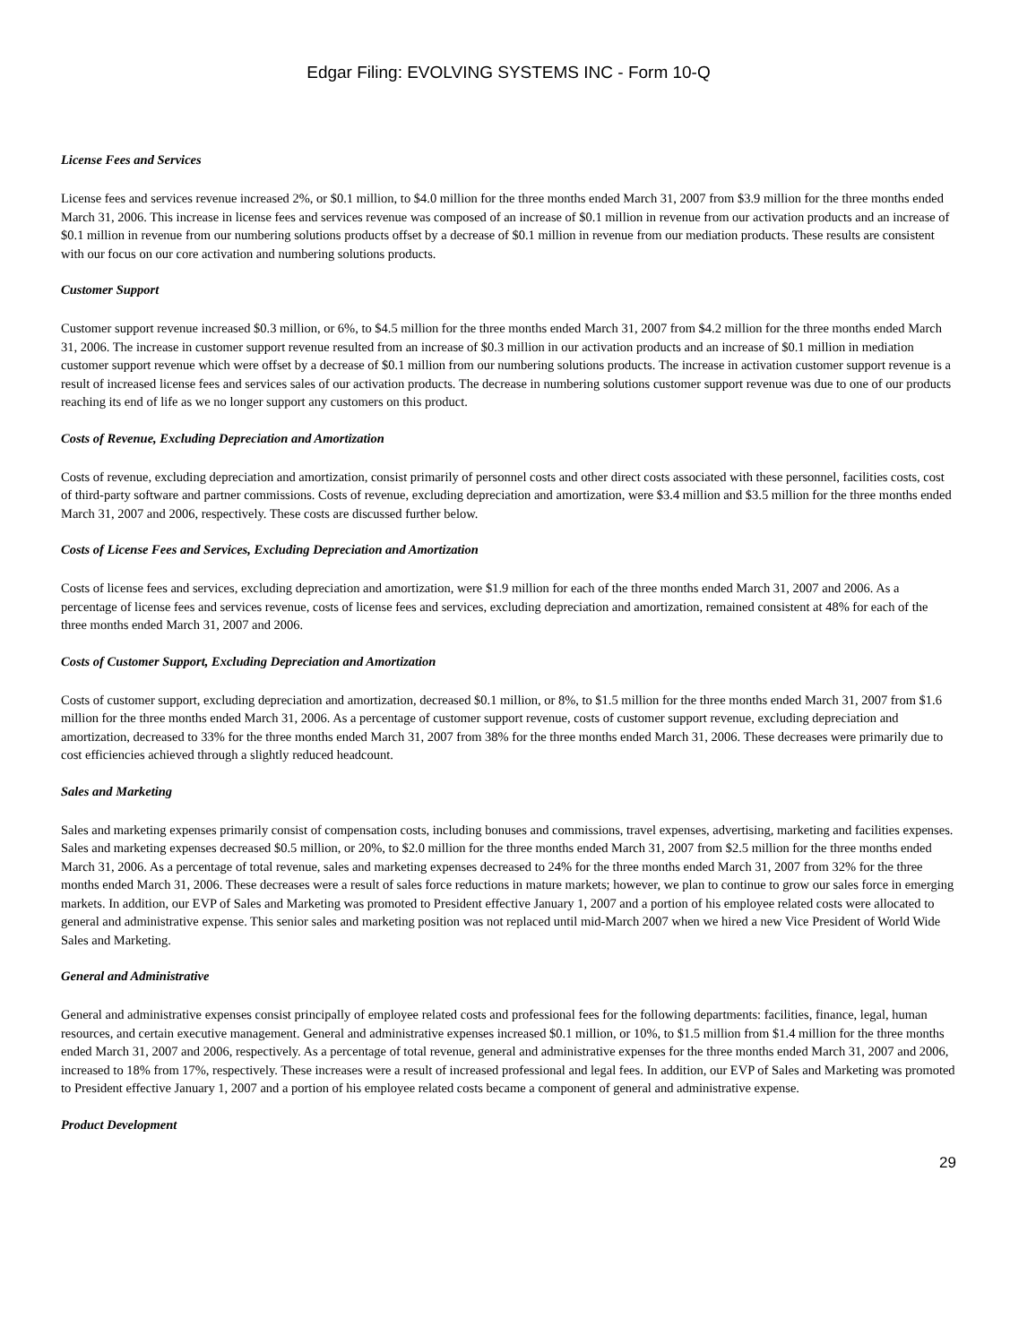Edgar Filing: EVOLVING SYSTEMS INC - Form 10-Q
License Fees and Services
License fees and services revenue increased 2%, or $0.1 million, to $4.0 million for the three months ended March 31, 2007 from $3.9 million for the three months ended March 31, 2006. This increase in license fees and services revenue was composed of an increase of $0.1 million in revenue from our activation products and an increase of $0.1 million in revenue from our numbering solutions products offset by a decrease of $0.1 million in revenue from our mediation products. These results are consistent with our focus on our core activation and numbering solutions products.
Customer Support
Customer support revenue increased $0.3 million, or 6%, to $4.5 million for the three months ended March 31, 2007 from $4.2 million for the three months ended March 31, 2006. The increase in customer support revenue resulted from an increase of $0.3 million in our activation products and an increase of $0.1 million in mediation customer support revenue which were offset by a decrease of $0.1 million from our numbering solutions products. The increase in activation customer support revenue is a result of increased license fees and services sales of our activation products. The decrease in numbering solutions customer support revenue was due to one of our products reaching its end of life as we no longer support any customers on this product.
Costs of Revenue, Excluding Depreciation and Amortization
Costs of revenue, excluding depreciation and amortization, consist primarily of personnel costs and other direct costs associated with these personnel, facilities costs, cost of third-party software and partner commissions. Costs of revenue, excluding depreciation and amortization, were $3.4 million and $3.5 million for the three months ended March 31, 2007 and 2006, respectively. These costs are discussed further below.
Costs of License Fees and Services, Excluding Depreciation and Amortization
Costs of license fees and services, excluding depreciation and amortization, were $1.9 million for each of the three months ended March 31, 2007 and 2006. As a percentage of license fees and services revenue, costs of license fees and services, excluding depreciation and amortization, remained consistent at 48% for each of the three months ended March 31, 2007 and 2006.
Costs of Customer Support, Excluding Depreciation and Amortization
Costs of customer support, excluding depreciation and amortization, decreased $0.1 million, or 8%, to $1.5 million for the three months ended March 31, 2007 from $1.6 million for the three months ended March 31, 2006. As a percentage of customer support revenue, costs of customer support revenue, excluding depreciation and amortization, decreased to 33% for the three months ended March 31, 2007 from 38% for the three months ended March 31, 2006. These decreases were primarily due to cost efficiencies achieved through a slightly reduced headcount.
Sales and Marketing
Sales and marketing expenses primarily consist of compensation costs, including bonuses and commissions, travel expenses, advertising, marketing and facilities expenses. Sales and marketing expenses decreased $0.5 million, or 20%, to $2.0 million for the three months ended March 31, 2007 from $2.5 million for the three months ended March 31, 2006. As a percentage of total revenue, sales and marketing expenses decreased to 24% for the three months ended March 31, 2007 from 32% for the three months ended March 31, 2006. These decreases were a result of sales force reductions in mature markets; however, we plan to continue to grow our sales force in emerging markets. In addition, our EVP of Sales and Marketing was promoted to President effective January 1, 2007 and a portion of his employee related costs were allocated to general and administrative expense. This senior sales and marketing position was not replaced until mid-March 2007 when we hired a new Vice President of World Wide Sales and Marketing.
General and Administrative
General and administrative expenses consist principally of employee related costs and professional fees for the following departments: facilities, finance, legal, human resources, and certain executive management. General and administrative expenses increased $0.1 million, or 10%, to $1.5 million from $1.4 million for the three months ended March 31, 2007 and 2006, respectively. As a percentage of total revenue, general and administrative expenses for the three months ended March 31, 2007 and 2006, increased to 18% from 17%, respectively. These increases were a result of increased professional and legal fees. In addition, our EVP of Sales and Marketing was promoted to President effective January 1, 2007 and a portion of his employee related costs became a component of general and administrative expense.
Product Development
29